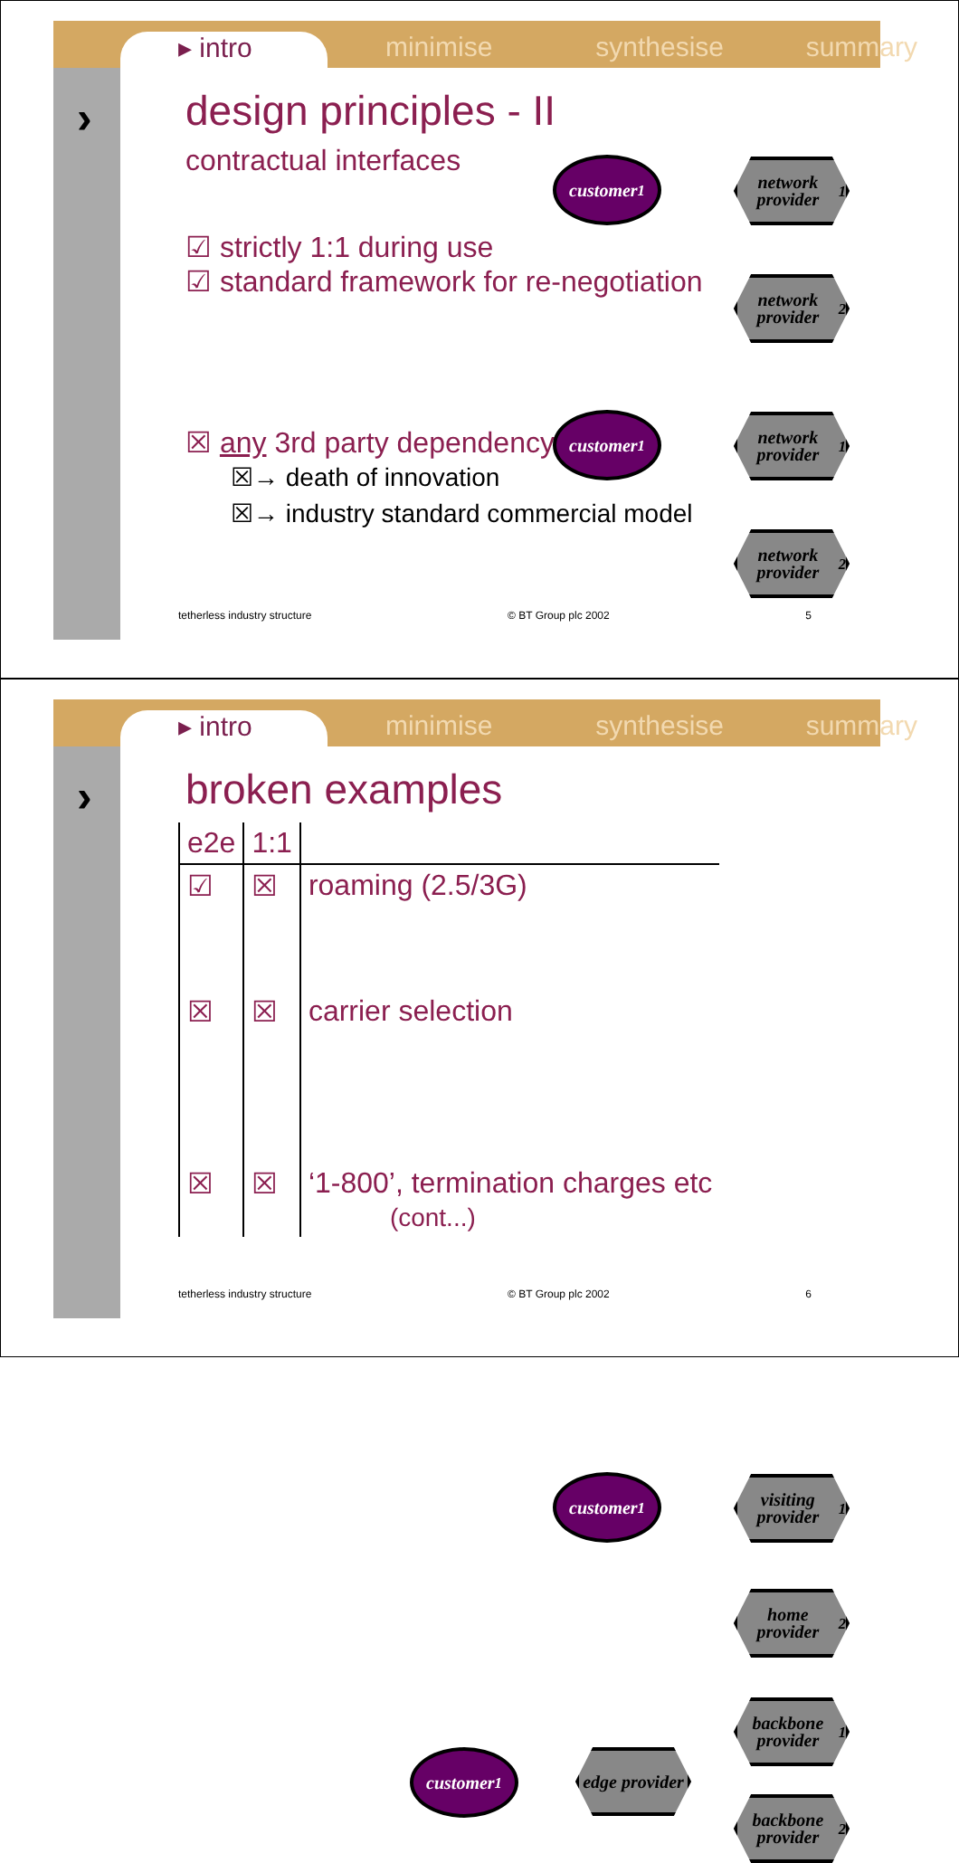▸ intro minimise synthesise summary
›
design principles - II
contractual interfaces
☑ strictly 1:1 during use
☑ standard framework for re-negotiation
☒ any 3rd party dependency
☒→ death of innovation
☒→ industry standard commercial model
customer<sub>1</sub>
network provider<sub>1</sub>
network provider<sub>2</sub>
customer<sub>1</sub>
network provider<sub>1</sub>
network provider<sub>2</sub>
tetherless industry structure © BT Group plc 2002 5
▸ intro minimise synthesise summary
›
broken examples
| e2e | 1:1 | |
| --- | --- | --- |
| ☑ | ☒ | roaming (2.5/3G) |
| ☒ | ☒ | carrier selection |
| ☒ | ☒ | ‘1-800’, termination charges etc (cont...) |
customer<sub>1</sub>
visiting provider<sub>1</sub>
home provider<sub>2</sub>
backbone provider<sub>1</sub>
customer<sub>1</sub>
edge provider
backbone provider<sub>2</sub>
tetherless industry structure © BT Group plc 2002 6